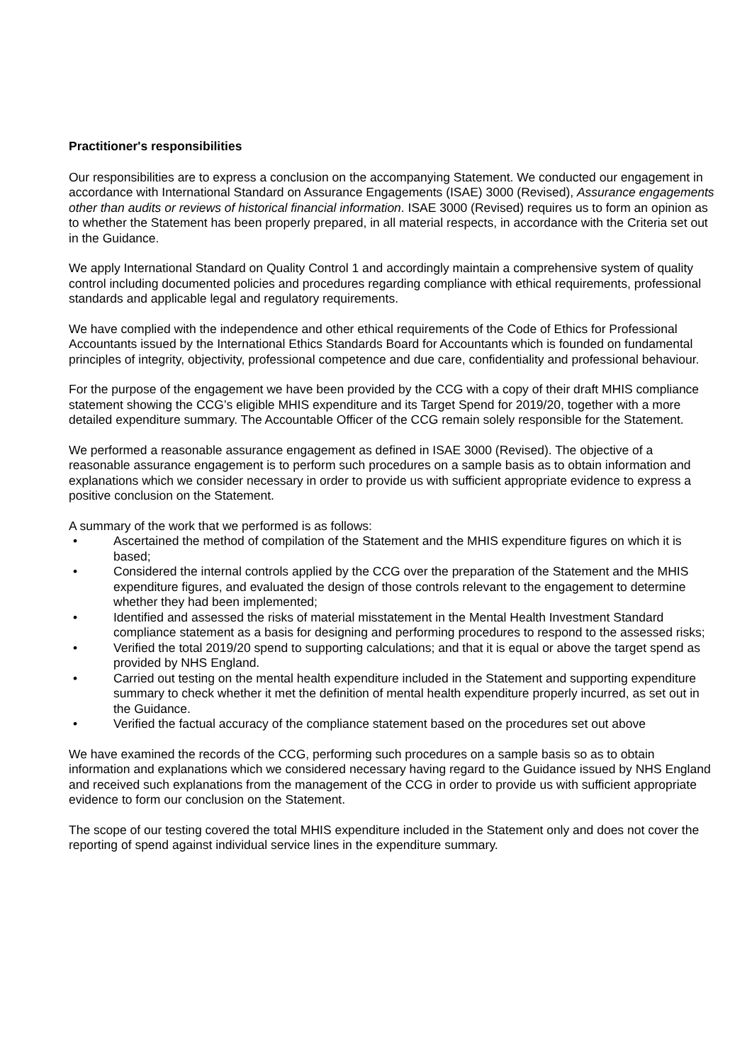Practitioner's responsibilities
Our responsibilities are to express a conclusion on the accompanying Statement. We conducted our engagement in accordance with International Standard on Assurance Engagements (ISAE) 3000 (Revised), Assurance engagements other than audits or reviews of historical financial information. ISAE 3000 (Revised) requires us to form an opinion as to whether the Statement has been properly prepared, in all material respects, in accordance with the Criteria set out in the Guidance.
We apply International Standard on Quality Control 1 and accordingly maintain a comprehensive system of quality control including documented policies and procedures regarding compliance with ethical requirements, professional standards and applicable legal and regulatory requirements.
We have complied with the independence and other ethical requirements of the Code of Ethics for Professional Accountants issued by the International Ethics Standards Board for Accountants which is founded on fundamental principles of integrity, objectivity, professional competence and due care, confidentiality and professional behaviour.
For the purpose of the engagement we have been provided by the CCG with a copy of their draft MHIS compliance statement showing the CCG’s eligible MHIS expenditure and its Target Spend for 2019/20, together with a more detailed expenditure summary. The Accountable Officer of the CCG remain solely responsible for the Statement.
We performed a reasonable assurance engagement as defined in ISAE 3000 (Revised). The objective of a reasonable assurance engagement is to perform such procedures on a sample basis as to obtain information and explanations which we consider necessary in order to provide us with sufficient appropriate evidence to express a positive conclusion on the Statement.
A summary of the work that we performed is as follows:
• Ascertained the method of compilation of the Statement and the MHIS expenditure figures on which it is based;
• Considered the internal controls applied by the CCG over the preparation of the Statement and the MHIS expenditure figures, and evaluated the design of those controls relevant to the engagement to determine whether they had been implemented;
• Identified and assessed the risks of material misstatement in the Mental Health Investment Standard compliance statement as a basis for designing and performing procedures to respond to the assessed risks;
• Verified the total 2019/20 spend to supporting calculations; and that it is equal or above the target spend as provided by NHS England.
• Carried out testing on the mental health expenditure included in the Statement and supporting expenditure summary to check whether it met the definition of mental health expenditure properly incurred, as set out in the Guidance.
• Verified the factual accuracy of the compliance statement based on the procedures set out above
We have examined the records of the CCG, performing such procedures on a sample basis so as to obtain information and explanations which we considered necessary having regard to the Guidance issued by NHS England and received such explanations from the management of the CCG in order to provide us with sufficient appropriate evidence to form our conclusion on the Statement.
The scope of our testing covered the total MHIS expenditure included in the Statement only and does not cover the reporting of spend against individual service lines in the expenditure summary.